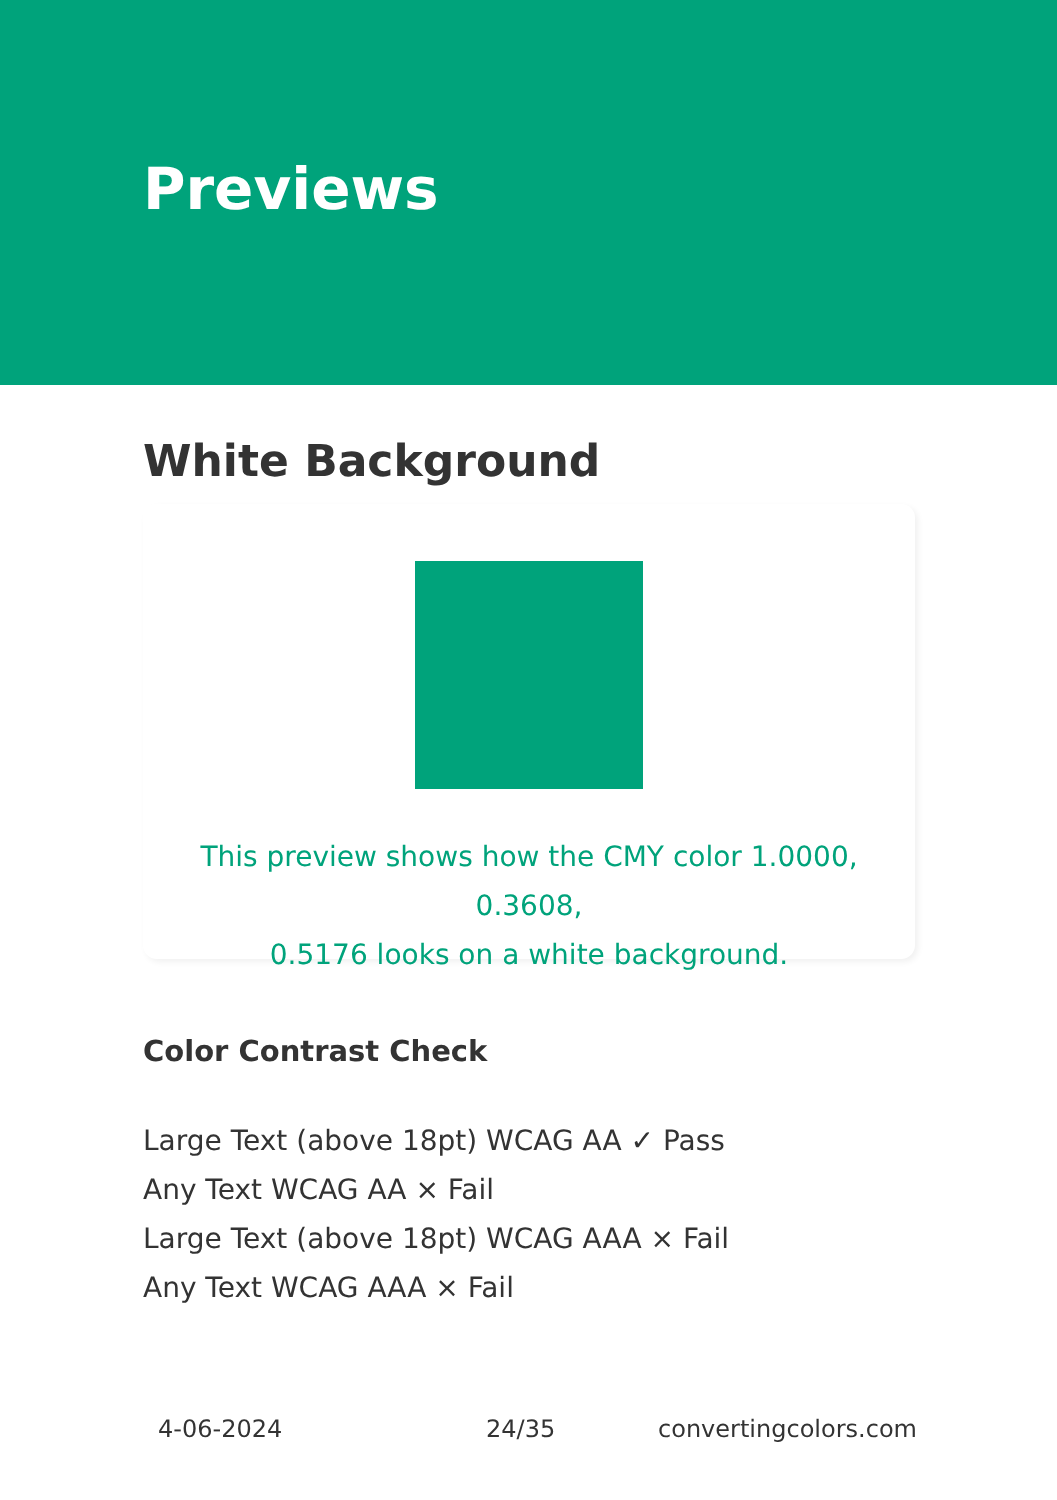Previews
White Background
This preview shows how the CMY color 1.0000, 0.3608,
0.5176 looks on a white background.
Color Contrast Check
Large Text (above 18pt) WCAG AA ✓ Pass
Any Text WCAG AA × Fail
Large Text (above 18pt) WCAG AAA × Fail
Any Text WCAG AAA × Fail
4-06-2024 24/35 convertingcolors.com